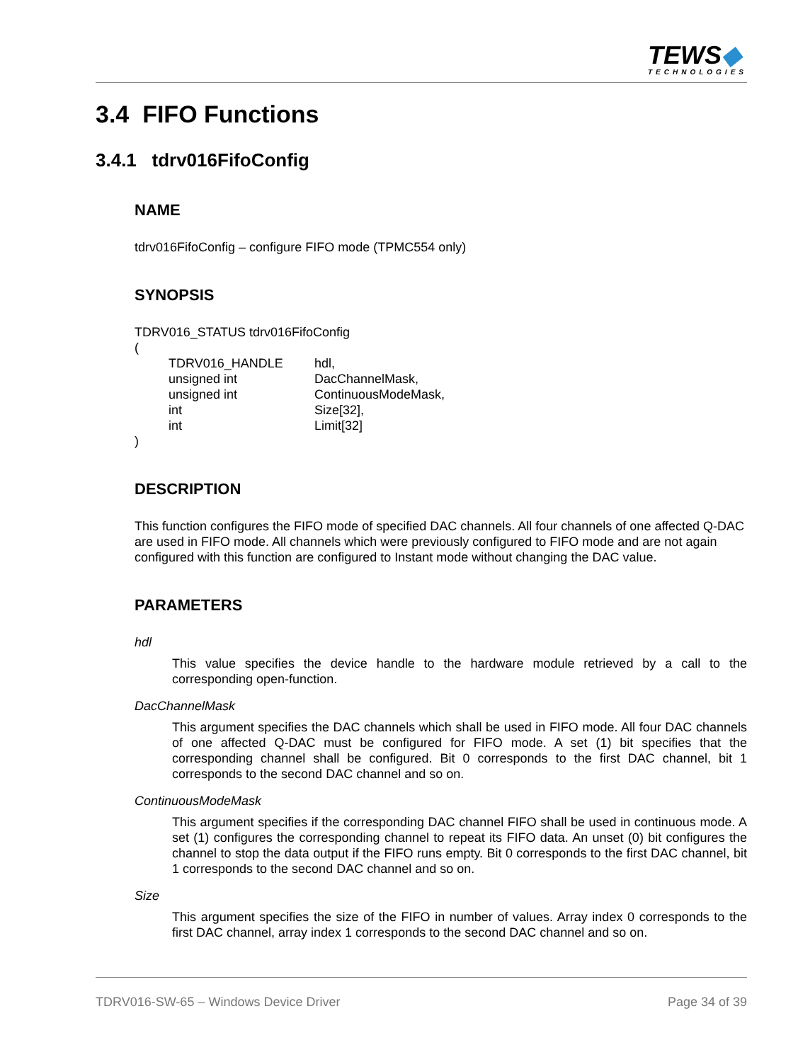TEWS◆
TECHNOLOGIES
3.4 FIFO Functions
3.4.1 tdrv016FifoConfig
NAME
tdrv016FifoConfig – configure FIFO mode (TPMC554 only)
SYNOPSIS
TDRV016_STATUS tdrv016FifoConfig
(
| TDRV016_HANDLE | hdl, |
| unsigned int | DacChannelMask, |
| unsigned int | ContinuousModeMask, |
| int | Size[32], |
| int | Limit[32] |
)
DESCRIPTION
This function configures the FIFO mode of specified DAC channels. All four channels of one affected Q-DAC are used in FIFO mode. All channels which were previously configured to FIFO mode and are not again configured with this function are configured to Instant mode without changing the DAC value.
PARAMETERS
hdl
This value specifies the device handle to the hardware module retrieved by a call to the corresponding open-function.
DacChannelMask
This argument specifies the DAC channels which shall be used in FIFO mode. All four DAC channels of one affected Q-DAC must be configured for FIFO mode. A set (1) bit specifies that the corresponding channel shall be configured. Bit 0 corresponds to the first DAC channel, bit 1 corresponds to the second DAC channel and so on.
ContinuousModeMask
This argument specifies if the corresponding DAC channel FIFO shall be used in continuous mode. A set (1) configures the corresponding channel to repeat its FIFO data. An unset (0) bit configures the channel to stop the data output if the FIFO runs empty. Bit 0 corresponds to the first DAC channel, bit 1 corresponds to the second DAC channel and so on.
Size
This argument specifies the size of the FIFO in number of values. Array index 0 corresponds to the first DAC channel, array index 1 corresponds to the second DAC channel and so on.
TDRV016-SW-65 – Windows Device Driver Page 34 of 39